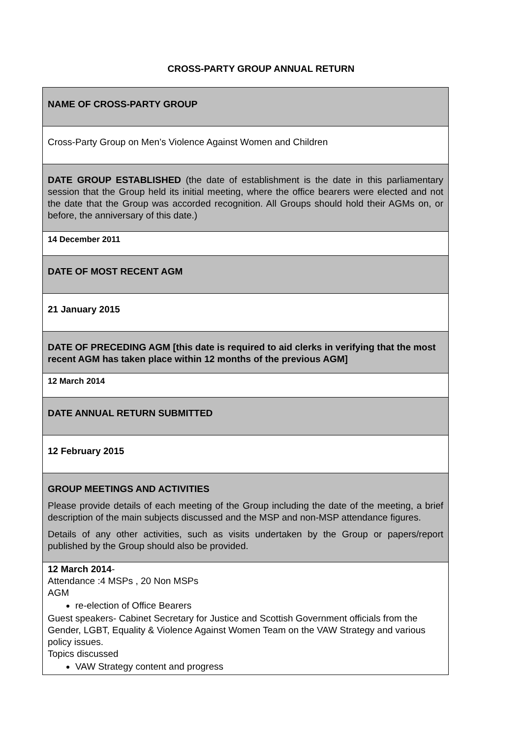CROSS-PARTY GROUP ANNUAL RETURN
| NAME OF CROSS-PARTY GROUP |
| Cross-Party Group on Men’s Violence Against Women and Children |
| DATE GROUP ESTABLISHED (the date of establishment is the date in this parliamentary session that the Group held its initial meeting, where the office bearers were elected and not the date that the Group was accorded recognition. All Groups should hold their AGMs on, or before, the anniversary of this date.) |
| 14 December 2011 |
| DATE OF MOST RECENT AGM |
| 21 January 2015 |
| DATE OF PRECEDING AGM [this date is required to aid clerks in verifying that the most recent AGM has taken place within 12 months of the previous AGM] |
| 12 March 2014 |
| DATE ANNUAL RETURN SUBMITTED |
| 12 February 2015 |
| GROUP MEETINGS AND ACTIVITIES Please provide details of each meeting of the Group including the date of the meeting, a brief description of the main subjects discussed and the MSP and non-MSP attendance figures. Details of any other activities, such as visits undertaken by the Group or papers/report published by the Group should also be provided. |
| 12 March 2014 - Attendance :4 MSPs , 20 Non MSPs AGM re-election of Office Bearers Guest speakers- Cabinet Secretary for Justice and Scottish Government officials from the Gender, LGBT, Equality & Violence Against Women Team on the VAW Strategy and various policy issues. Topics discussed VAW Strategy content and progress |